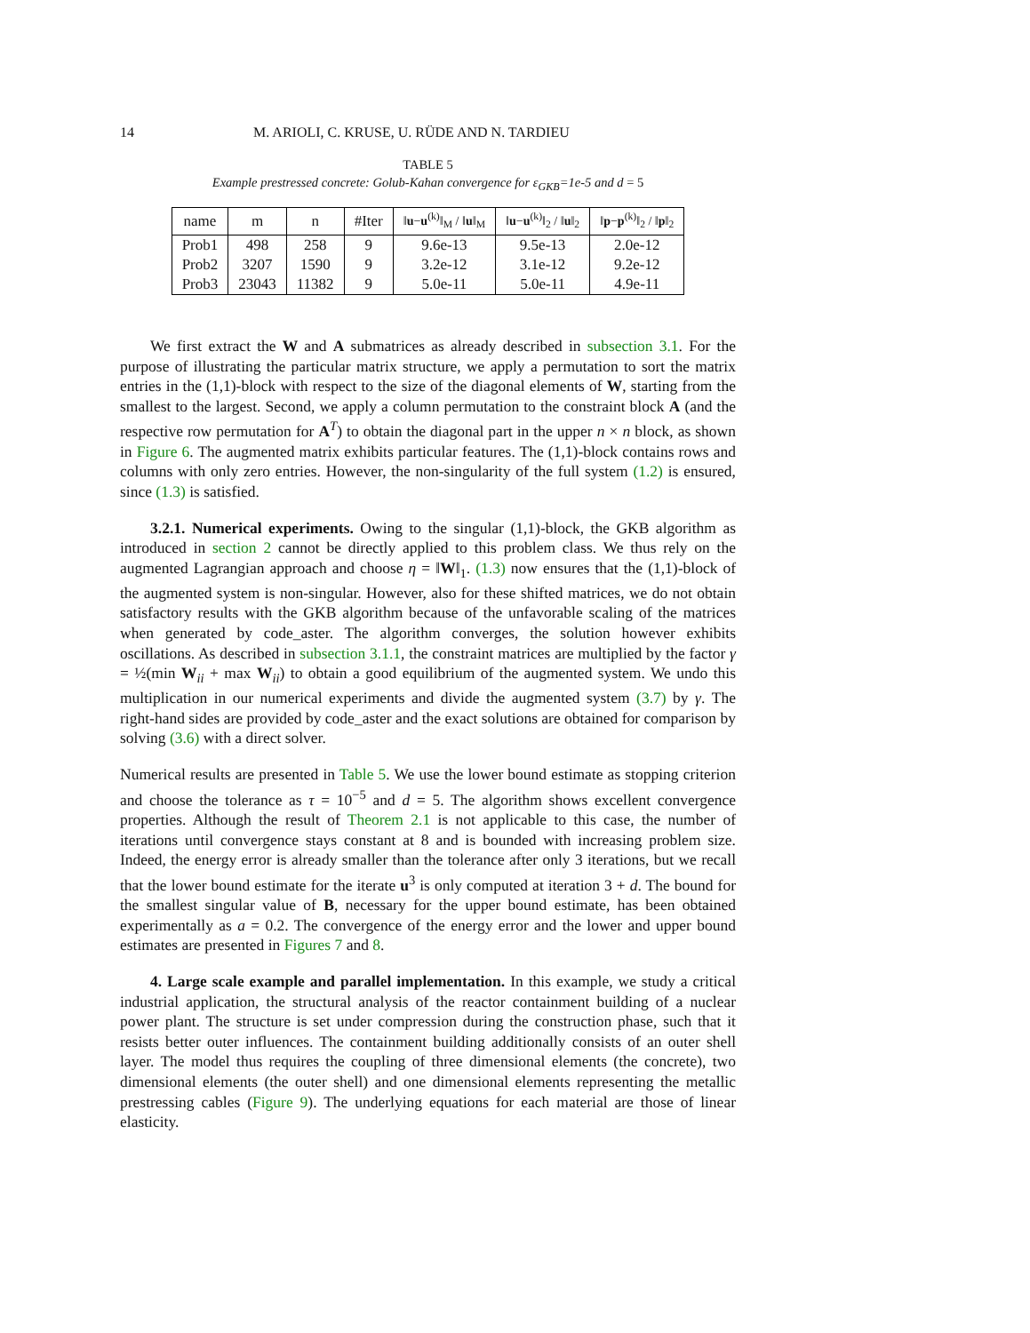14 M. ARIOLI, C. KRUSE, U. RÜDE AND N. TARDIEU
TABLE 5
Example prestressed concrete: Golub-Kahan convergence for ε<sub>GKB</sub>=1e-5 and d = 5
| name | m | n | #Iter | ‖ u − u<sup>(k)</sup>‖<sub>M</sub> / ‖ u ‖<sub>M</sub> | ‖ u − u<sup>(k)</sup>‖<sub>2</sub> / ‖ u ‖<sub>2</sub> | ‖ p − p<sup>(k)</sup>‖<sub>2</sub> / ‖ p ‖<sub>2</sub> |
| --- | --- | --- | --- | --- | --- | --- |
| Prob1 | 498 | 258 | 9 | 9.6e-13 | 9.5e-13 | 2.0e-12 |
| Prob2 | 3207 | 1590 | 9 | 3.2e-12 | 3.1e-12 | 9.2e-12 |
| Prob3 | 23043 | 11382 | 9 | 5.0e-11 | 5.0e-11 | 4.9e-11 |
We first extract the W and A submatrices as already described in subsection 3.1. For the purpose of illustrating the particular matrix structure, we apply a permutation to sort the matrix entries in the (1,1)-block with respect to the size of the diagonal elements of W, starting from the smallest to the largest. Second, we apply a column permutation to the constraint block A (and the respective row permutation for A<sup>T</sup>) to obtain the diagonal part in the upper n × n block, as shown in Figure 6. The augmented matrix exhibits particular features. The (1,1)-block contains rows and columns with only zero entries. However, the non-singularity of the full system (1.2) is ensured, since (1.3) is satisfied.
3.2.1. Numerical experiments. Owing to the singular (1,1)-block, the GKB algorithm as introduced in section 2 cannot be directly applied to this problem class. We thus rely on the augmented Lagrangian approach and choose η = ‖W‖<sub>1</sub>. (1.3) now ensures that the (1,1)-block of the augmented system is non-singular. However, also for these shifted matrices, we do not obtain satisfactory results with the GKB algorithm because of the unfavorable scaling of the matrices when generated by code_aster. The algorithm converges, the solution however exhibits oscillations. As described in subsection 3.1.1, the constraint matrices are multiplied by the factor γ = ½(min W<sub>ii</sub> + max W<sub>ii</sub>) to obtain a good equilibrium of the augmented system. We undo this multiplication in our numerical experiments and divide the augmented system (3.7) by γ. The right-hand sides are provided by code_aster and the exact solutions are obtained for comparison by solving (3.6) with a direct solver.
Numerical results are presented in Table 5. We use the lower bound estimate as stopping criterion and choose the tolerance as τ = 10<sup>−5</sup> and d = 5. The algorithm shows excellent convergence properties. Although the result of Theorem 2.1 is not applicable to this case, the number of iterations until convergence stays constant at 8 and is bounded with increasing problem size. Indeed, the energy error is already smaller than the tolerance after only 3 iterations, but we recall that the lower bound estimate for the iterate u<sup>3</sup> is only computed at iteration 3 + d. The bound for the smallest singular value of B, necessary for the upper bound estimate, has been obtained experimentally as a = 0.2. The convergence of the energy error and the lower and upper bound estimates are presented in Figures 7 and 8.
4. Large scale example and parallel implementation. In this example, we study a critical industrial application, the structural analysis of the reactor containment building of a nuclear power plant. The structure is set under compression during the construction phase, such that it resists better outer influences. The containment building additionally consists of an outer shell layer. The model thus requires the coupling of three dimensional elements (the concrete), two dimensional elements (the outer shell) and one dimensional elements representing the metallic prestressing cables (Figure 9). The underlying equations for each material are those of linear elasticity.